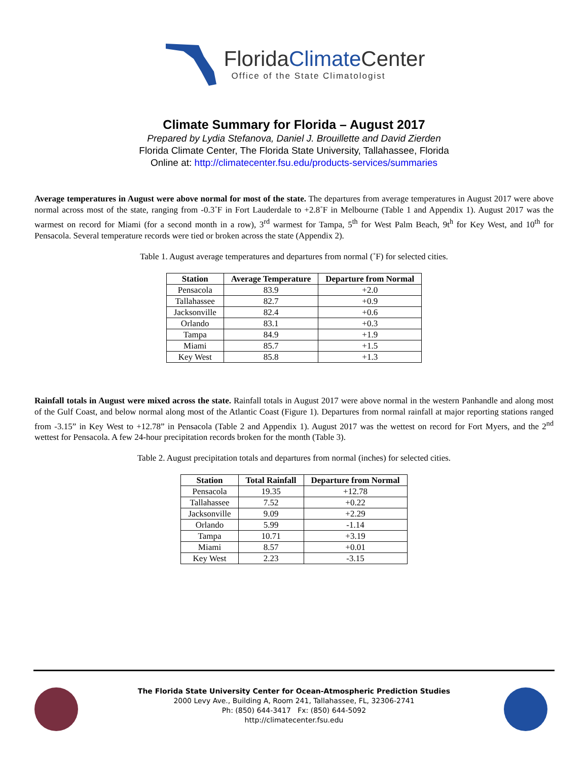FloridaClimate Center
Office of the State Climatologist
Climate Summary for Florida – August 2017
Prepared by Lydia Stefanova, Daniel J. Brouillette and David Zierden
Florida Climate Center, The Florida State University, Tallahassee, Florida
Online at: http://climatecenter.fsu.edu/products-services/summaries
Average temperatures in August were above normal for most of the state. The departures from average temperatures in August 2017 were above normal across most of the state, ranging from -0.3˚F in Fort Lauderdale to +2.8˚F in Melbourne (Table 1 and Appendix 1). August 2017 was the warmest on record for Miami (for a second month in a row), 3<sup>rd</sup> warmest for Tampa, 5<sup>th</sup> for West Palm Beach, 9t<sup>h</sup> for Key West, and 10<sup>th</sup> for Pensacola. Several temperature records were tied or broken across the state (Appendix 2).
Table 1. August average temperatures and departures from normal (˚F) for selected cities.
| Station | Average Temperature | Departure from Normal |
| --- | --- | --- |
| Pensacola | 83.9 | +2.0 |
| Tallahassee | 82.7 | +0.9 |
| Jacksonville | 82.4 | +0.6 |
| Orlando | 83.1 | +0.3 |
| Tampa | 84.9 | +1.9 |
| Miami | 85.7 | +1.5 |
| Key West | 85.8 | +1.3 |
Rainfall totals in August were mixed across the state. Rainfall totals in August 2017 were above normal in the western Panhandle and along most of the Gulf Coast, and below normal along most of the Atlantic Coast (Figure 1). Departures from normal rainfall at major reporting stations ranged from -3.15” in Key West to +12.78” in Pensacola (Table 2 and Appendix 1). August 2017 was the wettest on record for Fort Myers, and the 2<sup>nd</sup> wettest for Pensacola. A few 24-hour precipitation records broken for the month (Table 3).
Table 2. August precipitation totals and departures from normal (inches) for selected cities.
| Station | Total Rainfall | Departure from Normal |
| --- | --- | --- |
| Pensacola | 19.35 | +12.78 |
| Tallahassee | 7.52 | +0.22 |
| Jacksonville | 9.09 | +2.29 |
| Orlando | 5.99 | -1.14 |
| Tampa | 10.71 | +3.19 |
| Miami | 8.57 | +0.01 |
| Key West | 2.23 | -3.15 |
The Florida State University Center for Ocean-Atmospheric Prediction Studies
2000 Levy Ave., Building A, Room 241, Tallahassee, FL, 32306-2741
Ph: (850) 644-3417 Fx: (850) 644-5092
http://climatecenter.fsu.edu